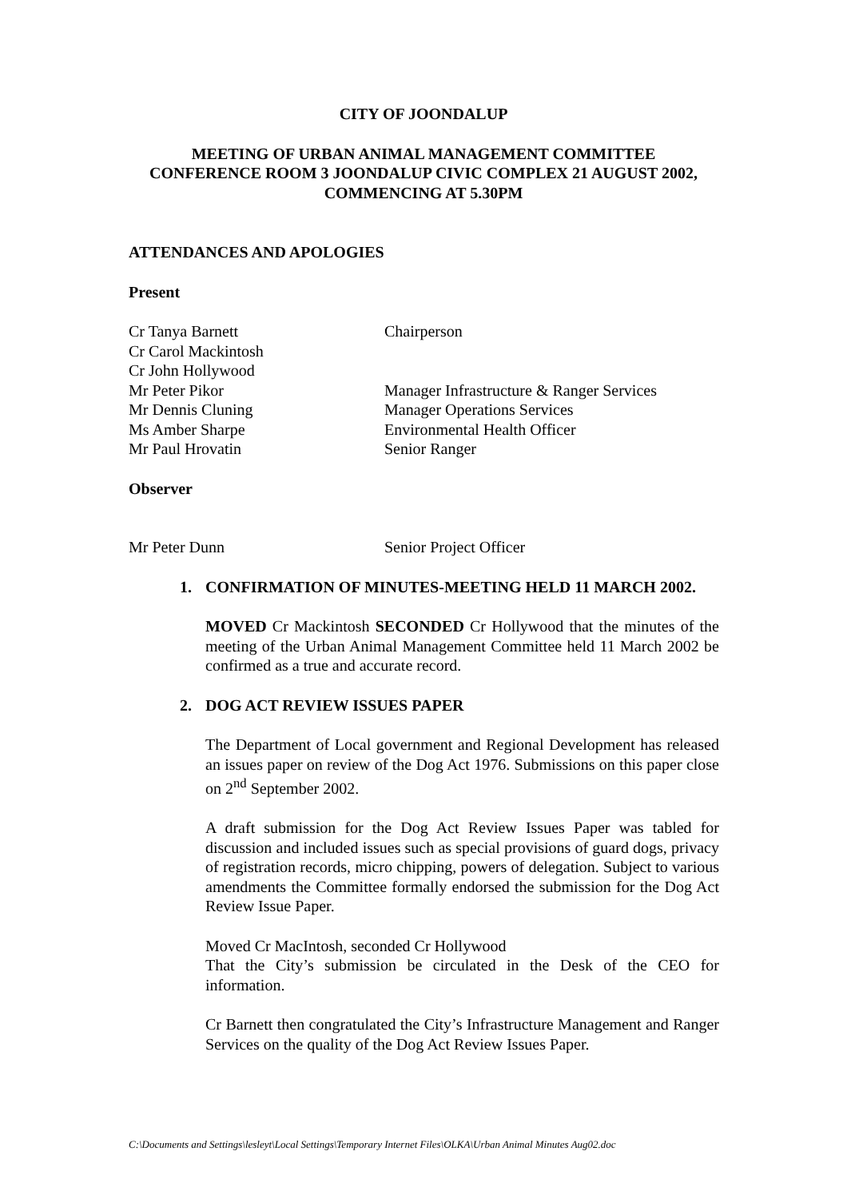CITY OF JOONDALUP
MEETING OF URBAN ANIMAL MANAGEMENT COMMITTEE
CONFERENCE ROOM 3 JOONDALUP CIVIC COMPLEX 21 AUGUST 2002,
COMMENCING AT 5.30PM
ATTENDANCES AND APOLOGIES
Present
Cr Tanya Barnett Chairperson
Cr Carol Mackintosh
Cr John Hollywood
Mr Peter Pikor Manager Infrastructure & Ranger Services
Mr Dennis Cluning Manager Operations Services
Ms Amber Sharpe Environmental Health Officer
Mr Paul Hrovatin Senior Ranger
Observer
Mr Peter Dunn Senior Project Officer
1. CONFIRMATION OF MINUTES-MEETING HELD 11 MARCH 2002.
MOVED Cr Mackintosh SECONDED Cr Hollywood that the minutes of the meeting of the Urban Animal Management Committee held 11 March 2002 be confirmed as a true and accurate record.
2. DOG ACT REVIEW ISSUES PAPER
The Department of Local government and Regional Development has released an issues paper on review of the Dog Act 1976. Submissions on this paper close on 2<sup>nd</sup> September 2002.
A draft submission for the Dog Act Review Issues Paper was tabled for discussion and included issues such as special provisions of guard dogs, privacy of registration records, micro chipping, powers of delegation. Subject to various amendments the Committee formally endorsed the submission for the Dog Act Review Issue Paper.
Moved Cr MacIntosh, seconded Cr Hollywood
That the City’s submission be circulated in the Desk of the CEO for information.
Cr Barnett then congratulated the City’s Infrastructure Management and Ranger Services on the quality of the Dog Act Review Issues Paper.
C:\Documents and Settings\lesleyt\Local Settings\Temporary Internet Files\OLKA\Urban Animal Minutes Aug02.doc